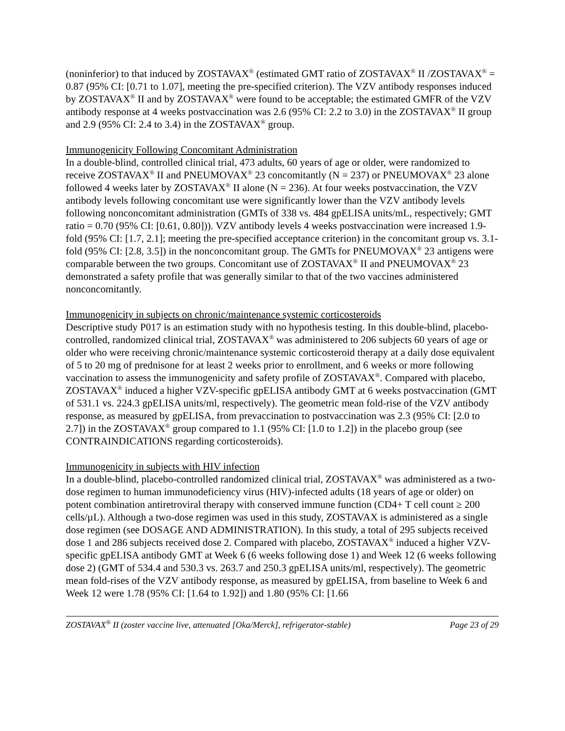(noninferior) to that induced by ZOSTAVAX<sup>®</sup> (estimated GMT ratio of ZOSTAVAX<sup>®</sup> II /ZOSTAVAX<sup>®</sup> = 0.87 (95% CI: [0.71 to 1.07], meeting the pre-specified criterion). The VZV antibody responses induced by ZOSTAVAX<sup>®</sup> II and by ZOSTAVAX<sup>®</sup> were found to be acceptable; the estimated GMFR of the VZV antibody response at 4 weeks postvaccination was 2.6 (95% CI: 2.2 to 3.0) in the ZOSTAVAX<sup>®</sup> II group and 2.9 (95% CI: 2.4 to 3.4) in the ZOSTAVAX<sup>®</sup> group.
Immunogenicity Following Concomitant Administration
In a double-blind, controlled clinical trial, 473 adults, 60 years of age or older, were randomized to receive ZOSTAVAX<sup>®</sup> II and PNEUMOVAX<sup>®</sup> 23 concomitantly (N = 237) or PNEUMOVAX<sup>®</sup> 23 alone followed 4 weeks later by ZOSTAVAX<sup>®</sup> II alone (N = 236). At four weeks postvaccination, the VZV antibody levels following concomitant use were significantly lower than the VZV antibody levels following nonconcomitant administration (GMTs of 338 vs. 484 gpELISA units/mL, respectively; GMT ratio = 0.70 (95% CI: [0.61, 0.80])). VZV antibody levels 4 weeks postvaccination were increased 1.9-fold (95% CI: [1.7, 2.1]; meeting the pre-specified acceptance criterion) in the concomitant group vs. 3.1-fold (95% CI: [2.8, 3.5]) in the nonconcomitant group. The GMTs for PNEUMOVAX<sup>®</sup> 23 antigens were comparable between the two groups. Concomitant use of ZOSTAVAX<sup>®</sup> II and PNEUMOVAX<sup>®</sup> 23 demonstrated a safety profile that was generally similar to that of the two vaccines administered nonconcomitantly.
Immunogenicity in subjects on chronic/maintenance systemic corticosteroids
Descriptive study P017 is an estimation study with no hypothesis testing. In this double-blind, placebo-controlled, randomized clinical trial, ZOSTAVAX<sup>®</sup> was administered to 206 subjects 60 years of age or older who were receiving chronic/maintenance systemic corticosteroid therapy at a daily dose equivalent of 5 to 20 mg of prednisone for at least 2 weeks prior to enrollment, and 6 weeks or more following vaccination to assess the immunogenicity and safety profile of ZOSTAVAX<sup>®</sup>. Compared with placebo, ZOSTAVAX<sup>®</sup> induced a higher VZV-specific gpELISA antibody GMT at 6 weeks postvaccination (GMT of 531.1 vs. 224.3 gpELISA units/ml, respectively). The geometric mean fold-rise of the VZV antibody response, as measured by gpELISA, from prevaccination to postvaccination was 2.3 (95% CI: [2.0 to 2.7]) in the ZOSTAVAX<sup>®</sup> group compared to 1.1 (95% CI: [1.0 to 1.2]) in the placebo group (see CONTRAINDICATIONS regarding corticosteroids).
Immunogenicity in subjects with HIV infection
In a double-blind, placebo-controlled randomized clinical trial, ZOSTAVAX<sup>®</sup> was administered as a two-dose regimen to human immunodeficiency virus (HIV)-infected adults (18 years of age or older) on potent combination antiretroviral therapy with conserved immune function (CD4+ T cell count ≥ 200 cells/µL). Although a two-dose regimen was used in this study, ZOSTAVAX is administered as a single dose regimen (see DOSAGE AND ADMINISTRATION). In this study, a total of 295 subjects received dose 1 and 286 subjects received dose 2. Compared with placebo, ZOSTAVAX<sup>®</sup> induced a higher VZV-specific gpELISA antibody GMT at Week 6 (6 weeks following dose 1) and Week 12 (6 weeks following dose 2) (GMT of 534.4 and 530.3 vs. 263.7 and 250.3 gpELISA units/ml, respectively). The geometric mean fold-rises of the VZV antibody response, as measured by gpELISA, from baseline to Week 6 and Week 12 were 1.78 (95% CI: [1.64 to 1.92]) and 1.80 (95% CI: [1.66
ZOSTAVAX<sup>®</sup> II (zoster vaccine live, attenuated [Oka/Merck], refrigerator-stable) Page 23 of 29